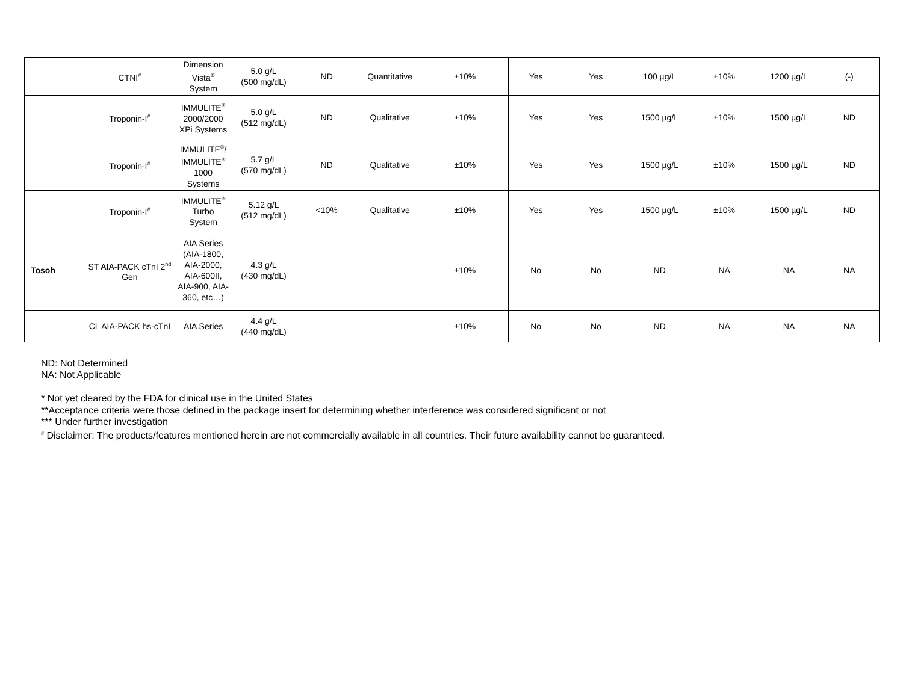| | CTNI<sup>#</sup> | Dimension Vista<sup>®</sup> System | 5.0 g/L (500 mg/dL) | ND | Quantitative | ±10% | Yes | Yes | 100 µg/L | ±10% | 1200 µg/L | (-) |
| | Troponin-I<sup>#</sup> | IMMULITE<sup>®</sup> 2000/2000 XPi Systems | 5.0 g/L (512 mg/dL) | ND | Qualitative | ±10% | Yes | Yes | 1500 µg/L | ±10% | 1500 µg/L | ND |
| | Troponin-I<sup>#</sup> | IMMULITE<sup>®</sup>/ IMMULITE<sup>®</sup> 1000 Systems | 5.7 g/L (570 mg/dL) | ND | Qualitative | ±10% | Yes | Yes | 1500 µg/L | ±10% | 1500 µg/L | ND |
| | Troponin-I<sup>#</sup> | IMMULITE<sup>®</sup> Turbo System | 5.12 g/L (512 mg/dL) | <10% | Qualitative | ±10% | Yes | Yes | 1500 µg/L | ±10% | 1500 µg/L | ND |
| Tosoh | ST AIA-PACK cTnI 2<sup>nd</sup> Gen | AIA Series (AIA-1800, AIA-2000, AIA-600II, AIA-900, AIA-360, etc…) | 4.3 g/L (430 mg/dL) | | | ±10% | No | No | ND | NA | NA | NA |
| | CL AIA-PACK hs-cTnI | AIA Series | 4.4 g/L (440 mg/dL) | | | ±10% | No | No | ND | NA | NA | NA |
ND: Not Determined
NA: Not Applicable
* Not yet cleared by the FDA for clinical use in the United States
**Acceptance criteria were those defined in the package insert for determining whether interference was considered significant or not
*** Under further investigation
<sup>#</sup> Disclaimer: The products/features mentioned herein are not commercially available in all countries. Their future availability cannot be guaranteed.